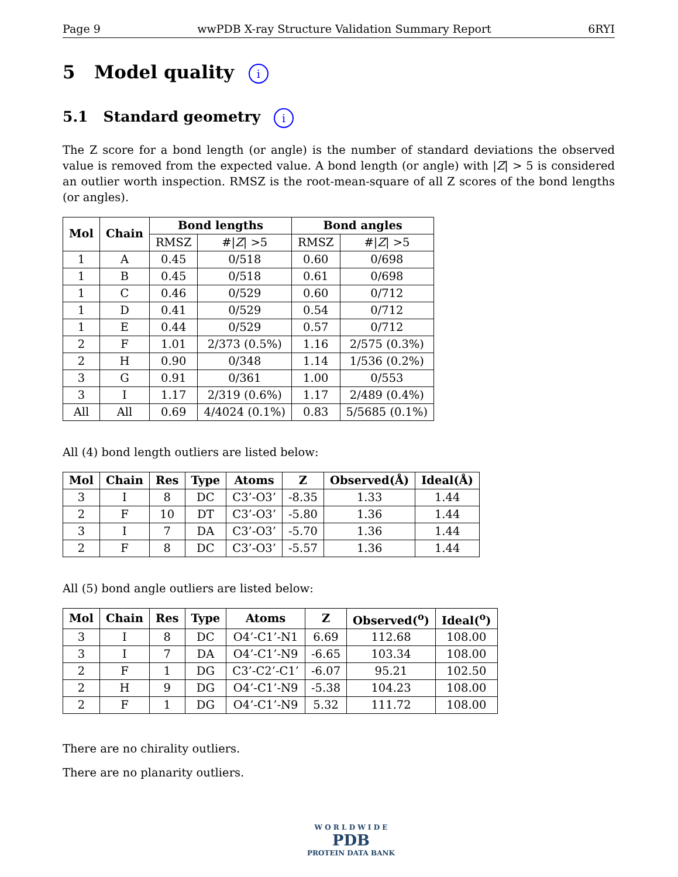Page 9 wwPDB X-ray Structure Validation Summary Report 6RYI
5 Model quality i
5.1 Standard geometry i
The Z score for a bond length (or angle) is the number of standard deviations the observed value is removed from the expected value. A bond length (or angle) with |Z| > 5 is considered an outlier worth inspection. RMSZ is the root-mean-square of all Z scores of the bond lengths (or angles).
| Mol | Chain | Bond lengths | | Bond angles | |
| --- | --- | --- | --- | --- | --- |
| | | RMSZ | #/ Z / >5 | RMSZ | #/ Z / >5 |
| 1 | A | 0.45 | 0/518 | 0.60 | 0/698 |
| 1 | B | 0.45 | 0/518 | 0.61 | 0/698 |
| 1 | C | 0.46 | 0/529 | 0.60 | 0/712 |
| 1 | D | 0.41 | 0/529 | 0.54 | 0/712 |
| 1 | E | 0.44 | 0/529 | 0.57 | 0/712 |
| 2 | F | 1.01 | 2/373 (0.5%) | 1.16 | 2/575 (0.3%) |
| 2 | H | 0.90 | 0/348 | 1.14 | 1/536 (0.2%) |
| 3 | G | 0.91 | 0/361 | 1.00 | 0/553 |
| 3 | I | 1.17 | 2/319 (0.6%) | 1.17 | 2/489 (0.4%) |
| All | All | 0.69 | 4/4024 (0.1%) | 0.83 | 5/5685 (0.1%) |
All (4) bond length outliers are listed below:
| Mol | Chain | Res | Type | Atoms | Z | Observed(Å) | Ideal(Å) |
| --- | --- | --- | --- | --- | --- | --- | --- |
| 3 | I | 8 | DC | C3’-O3’ | -8.35 | 1.33 | 1.44 |
| 2 | F | 10 | DT | C3’-O3’ | -5.80 | 1.36 | 1.44 |
| 3 | I | 7 | DA | C3’-O3’ | -5.70 | 1.36 | 1.44 |
| 2 | F | 8 | DC | C3’-O3’ | -5.57 | 1.36 | 1.44 |
All (5) bond angle outliers are listed below:
| Mol | Chain | Res | Type | Atoms | Z | Observed(<sup>o</sup>) | Ideal(<sup>o</sup>) |
| --- | --- | --- | --- | --- | --- | --- | --- |
| 3 | I | 8 | DC | O4’-C1’-N1 | 6.69 | 112.68 | 108.00 |
| 3 | I | 7 | DA | O4’-C1’-N9 | -6.65 | 103.34 | 108.00 |
| 2 | F | 1 | DG | C3’-C2’-C1’ | -6.07 | 95.21 | 102.50 |
| 2 | H | 9 | DG | O4’-C1’-N9 | -5.38 | 104.23 | 108.00 |
| 2 | F | 1 | DG | O4’-C1’-N9 | 5.32 | 111.72 | 108.00 |
There are no chirality outliers.
There are no planarity outliers.
W O R L D W I D E
PDB
PROTEIN DATA BANK